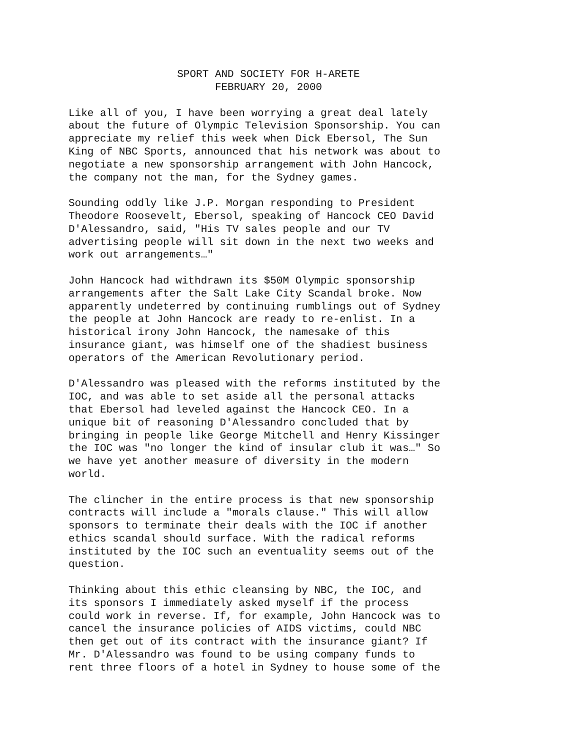SPORT AND SOCIETY FOR H-ARETE
FEBRUARY 20, 2000
Like all of you, I have been worrying a great deal lately about the future of Olympic Television Sponsorship. You can appreciate my relief this week when Dick Ebersol, The Sun King of NBC Sports, announced that his network was about to negotiate a new sponsorship arrangement with John Hancock, the company not the man, for the Sydney games.
Sounding oddly like J.P. Morgan responding to President Theodore Roosevelt, Ebersol, speaking of Hancock CEO David D'Alessandro, said, "His TV sales people and our TV advertising people will sit down in the next two weeks and work out arrangements…"
John Hancock had withdrawn its $50M Olympic sponsorship arrangements after the Salt Lake City Scandal broke. Now apparently undeterred by continuing rumblings out of Sydney the people at John Hancock are ready to re-enlist. In a historical irony John Hancock, the namesake of this insurance giant, was himself one of the shadiest business operators of the American Revolutionary period.
D'Alessandro was pleased with the reforms instituted by the IOC, and was able to set aside all the personal attacks that Ebersol had leveled against the Hancock CEO. In a unique bit of reasoning D'Alessandro concluded that by bringing in people like George Mitchell and Henry Kissinger the IOC was "no longer the kind of insular club it was…" So we have yet another measure of diversity in the modern world.
The clincher in the entire process is that new sponsorship contracts will include a "morals clause." This will allow sponsors to terminate their deals with the IOC if another ethics scandal should surface. With the radical reforms instituted by the IOC such an eventuality seems out of the question.
Thinking about this ethic cleansing by NBC, the IOC, and its sponsors I immediately asked myself if the process could work in reverse. If, for example, John Hancock was to cancel the insurance policies of AIDS victims, could NBC then get out of its contract with the insurance giant? If Mr. D'Alessandro was found to be using company funds to rent three floors of a hotel in Sydney to house some of the